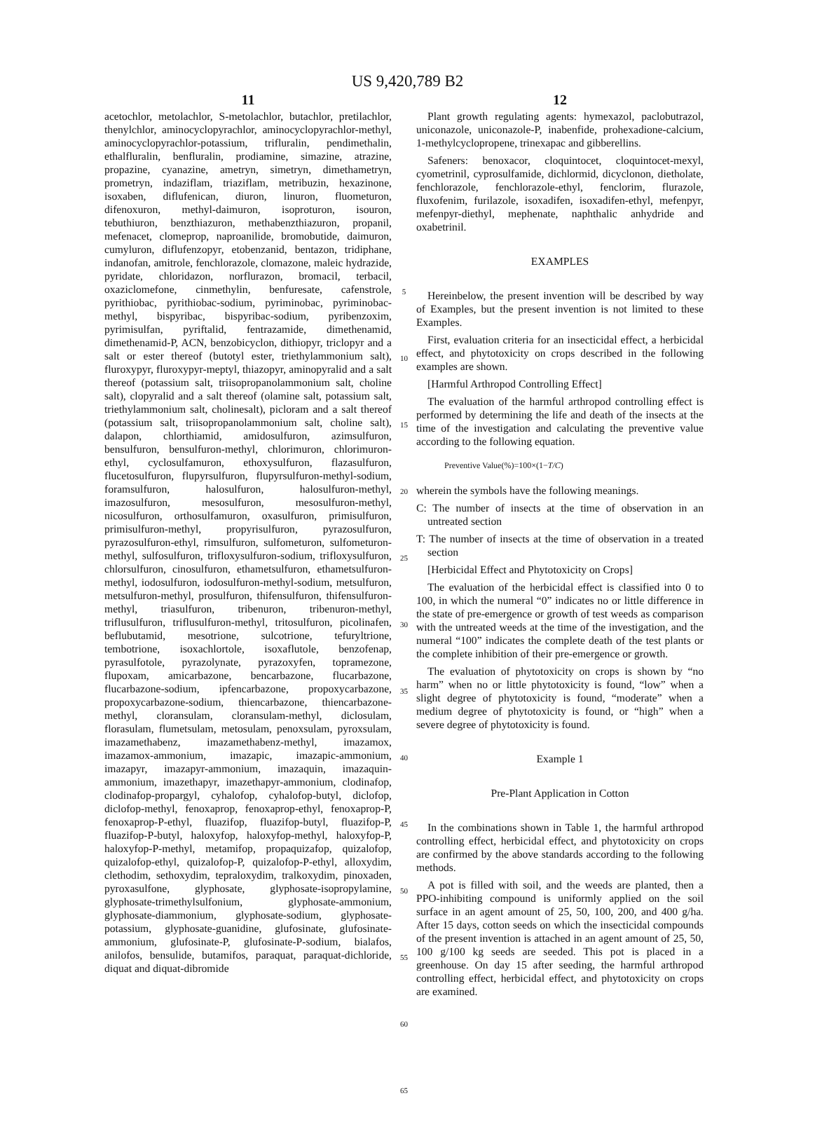US 9,420,789 B2
11
acetochlor, metolachlor, S-metolachlor, butachlor, pretilachlor, thenylchlor, aminocyclopyrachlor, aminocyclopyrachlor-methyl, aminocyclopyrachlor-potassium, trifluralin, pendimethalin, ethalfluralin, benfluralin, prodiamine, simazine, atrazine, propazine, cyanazine, ametryn, simetryn, dimethametryn, prometryn, indaziflam, triaziflam, metribuzin, hexazinone, isoxaben, diflufenican, diuron, linuron, fluometuron, difenoxuron, methyl-daimuron, isoproturon, isouron, tebuthiuron, benzthiazuron, methabenzthiazuron, propanil, mefenacet, clomeprop, naproanilide, bromobutide, daimuron, cumyluron, diflufenzopyr, etobenzanid, bentazon, tridiphane, indanofan, amitrole, fenchlorazole, clomazone, maleic hydrazide, pyridate, chloridazon, norflurazon, bromacil, terbacil, oxaziclomefone, cinmethylin, benfuresate, cafenstrole, pyrithiobac, pyrithiobac-sodium, pyriminobac, pyriminobac-methyl, bispyribac, bispyribac-sodium, pyribenzoxim, pyrimisulfan, pyriftalid, fentrazamide, dimethenamid, dimethenamid-P, ACN, benzobicyclon, dithiopyr, triclopyr and a salt or ester thereof (butotyl ester, triethylammonium salt), fluroxypyr, fluroxypyr-meptyl, thiazopyr, aminopyralid and a salt thereof (potassium salt, triisopropanolammonium salt, choline salt), clopyralid and a salt thereof (olamine salt, potassium salt, triethylammonium salt, cholinesalt), picloram and a salt thereof (potassium salt, triisopropanolammonium salt, choline salt), dalapon, chlorthiamid, amidosulfuron, azimsulfuron, bensulfuron, bensulfuron-methyl, chlorimuron, chlorimuron-ethyl, cyclosulfamuron, ethoxysulfuron, flazasulfuron, flucetosulfuron, flupyrsulfuron, flupyrsulfuron-methyl-sodium, foramsulfuron, halosulfuron, halosulfuron-methyl, imazosulfuron, mesosulfuron, mesosulfuron-methyl, nicosulfuron, orthosulfamuron, oxasulfuron, primisulfuron, primisulfuron-methyl, propyrisulfuron, pyrazosulfuron, pyrazosulfuron-ethyl, rimsulfuron, sulfometuron, sulfometuron-methyl, sulfosulfuron, trifloxysulfuron-sodium, trifloxysulfuron, chlorsulfuron, cinosulfuron, ethametsulfuron, ethametsulfuron-methyl, iodosulfuron, iodosulfuron-methyl-sodium, metsulfuron, metsulfuron-methyl, prosulfuron, thifensulfuron, thifensulfuron-methyl, triasulfuron, tribenuron, tribenuron-methyl, triflusulfuron, triflusulfuron-methyl, tritosulfuron, picolinafen, beflubutamid, mesotrione, sulcotrione, tefuryltrione, tembotrione, isoxachlortole, isoxaflutole, benzofenap, pyrasulfotole, pyrazolynate, pyrazoxyfen, topramezone, flupoxam, amicarbazone, bencarbazone, flucarbazone, flucarbazone-sodium, ipfencarbazone, propoxycarbazone, propoxycarbazone-sodium, thiencarbazone, thiencarbazone-methyl, cloransulam, cloransulam-methyl, diclosulam, florasulam, flumetsulam, metosulam, penoxsulam, pyroxsulam, imazamethabenz, imazamethabenz-methyl, imazamox, imazamox-ammonium, imazapic, imazapic-ammonium, imazapyr, imazapyr-ammonium, imazaquin, imazaquin-ammonium, imazethapyr, imazethapyr-ammonium, clodinafop, clodinafop-propargyl, cyhalofop, cyhalofop-butyl, diclofop, diclofop-methyl, fenoxaprop, fenoxaprop-ethyl, fenoxaprop-P, fenoxaprop-P-ethyl, fluazifop, fluazifop-butyl, fluazifop-P, fluazifop-P-butyl, haloxyfop, haloxyfop-methyl, haloxyfop-P, haloxyfop-P-methyl, metamifop, propaquizafop, quizalofop, quizalofop-ethyl, quizalofop-P, quizalofop-P-ethyl, alloxydim, clethodim, sethoxydim, tepraloxydim, tralkoxydim, pinoxaden, pyroxasulfone, glyphosate, glyphosate-isopropylamine, glyphosate-trimethylsulfonium, glyphosate-ammonium, glyphosate-diammonium, glyphosate-sodium, glyphosate-potassium, glyphosate-guanidine, glufosinate, glufosinate-ammonium, glufosinate-P, glufosinate-P-sodium, bialafos, anilofos, bensulide, butamifos, paraquat, paraquat-dichloride, diquat and diquat-dibromide
5
10
15
20
25
30
35
40
45
50
55
60
65
12
Plant growth regulating agents: hymexazol, paclobutrazol, uniconazole, uniconazole-P, inabenfide, prohexadione-calcium, 1-methylcyclopropene, trinexapac and gibberellins.
Safeners: benoxacor, cloquintocet, cloquintocet-mexyl, cyometrinil, cyprosulfamide, dichlormid, dicyclonon, dietholate, fenchlorazole, fenchlorazole-ethyl, fenclorim, flurazole, fluxofenim, furilazole, isoxadifen, isoxadifen-ethyl, mefenpyr, mefenpyr-diethyl, mephenate, naphthalic anhydride and oxabetrinil.
EXAMPLES
Hereinbelow, the present invention will be described by way of Examples, but the present invention is not limited to these Examples.
First, evaluation criteria for an insecticidal effect, a herbicidal effect, and phytotoxicity on crops described in the following examples are shown.
[Harmful Arthropod Controlling Effect]
The evaluation of the harmful arthropod controlling effect is performed by determining the life and death of the insects at the time of the investigation and calculating the preventive value according to the following equation.
Preventive Value(%)=100×(1−T/C)
wherein the symbols have the following meanings.
C: The number of insects at the time of observation in an untreated section
T: The number of insects at the time of observation in a treated section
[Herbicidal Effect and Phytotoxicity on Crops]
The evaluation of the herbicidal effect is classified into 0 to 100, in which the numeral “0” indicates no or little difference in the state of pre-emergence or growth of test weeds as comparison with the untreated weeds at the time of the investigation, and the numeral “100” indicates the complete death of the test plants or the complete inhibition of their pre-emergence or growth.
The evaluation of phytotoxicity on crops is shown by “no harm” when no or little phytotoxicity is found, “low” when a slight degree of phytotoxicity is found, “moderate” when a medium degree of phytotoxicity is found, or “high” when a severe degree of phytotoxicity is found.
Example 1
Pre-Plant Application in Cotton
In the combinations shown in Table 1, the harmful arthropod controlling effect, herbicidal effect, and phytotoxicity on crops are confirmed by the above standards according to the following methods.
A pot is filled with soil, and the weeds are planted, then a PPO-inhibiting compound is uniformly applied on the soil surface in an agent amount of 25, 50, 100, 200, and 400 g/ha. After 15 days, cotton seeds on which the insecticidal compounds of the present invention is attached in an agent amount of 25, 50, 100 g/100 kg seeds are seeded. This pot is placed in a greenhouse. On day 15 after seeding, the harmful arthropod controlling effect, herbicidal effect, and phytotoxicity on crops are examined.